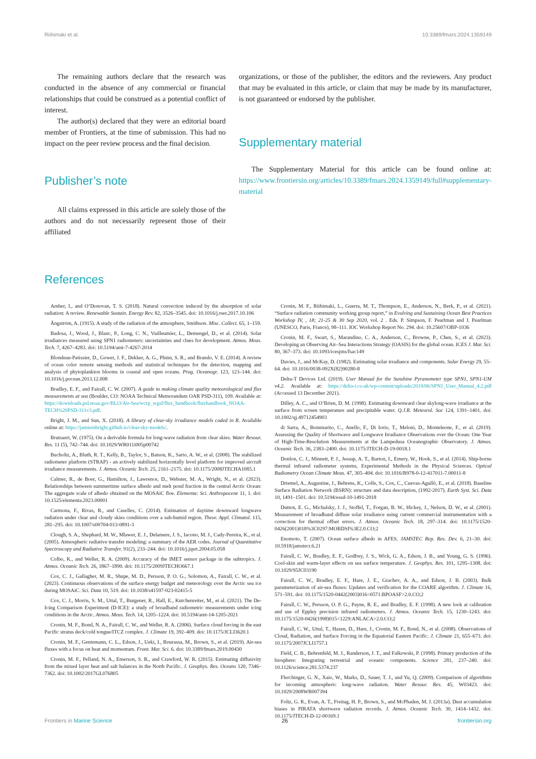Riihimaki et al. 10.3389/fmars.2024.1359149
The remaining authors declare that the research was conducted in the absence of any commercial or financial relationships that could be construed as a potential conflict of interest.
The author(s) declared that they were an editorial board member of Frontiers, at the time of submission. This had no impact on the peer review process and the final decision.
Publisher’s note
All claims expressed in this article are solely those of the authors and do not necessarily represent those of their affiliated
organizations, or those of the publisher, the editors and the reviewers. Any product that may be evaluated in this article, or claim that may be made by its manufacturer, is not guaranteed or endorsed by the publisher.
Supplementary material
The Supplementary Material for this article can be found online at: https://www.frontiersin.org/articles/10.3389/fmars.2024.1359149/full#supplementary-material
References
Amber, I., and O’Donovan, T. S. (2018). Natural convection induced by the absorption of solar radiation: A review. Renewable Sustain. Energy Rev. 82, 3526–3545. doi: 10.1016/j.rser.2017.10.106
Ångström, A. (1915). A study of the radiation of the atmosphere, Smithson. Misc. Collect. 65, 1–159.
Badosa, J., Wood, J., Blanc, P., Long, C. N., Vuilleumier, L., Demengel, D., et al. (2014). Solar irradiances measured using SPN1 radiometers: uncertainties and clues for development. Atmos. Meas. Tech. 7, 4267–4283. doi: 10.5194/amt-7-4267-2014
Blondeau-Patissier, D., Gower, J. F., Dekker, A. G., Phinn, S. R., and Brando, V. E. (2014). A review of ocean color remote sensing methods and statistical techniques for the detection, mapping and analysis of phytoplankton blooms in coastal and open oceans. Prog. Oceanogr. 123, 123–144. doi: 10.1016/j.pocean.2013.12.008
Bradley, E. F., and Fairall, C. W. (2007). A guide to making climate quality meteorological and flux measurements at sea (Boulder, CO: NOAA Technical Memorandum OAR PSD-311), 109. Available at: https://downloads.psl.noaa.gov/BLO/Air-Sea/wcrp_wgsf/flux_handbook/fluxhandbook_NOAA-TECH%20PSD-311v3.pdf.
Bright, J. M., and Sun, X. (2018). A library of clear-sky irradiance models coded in R. Available online at: https://jamiembright.github.io/clear-sky-models/.
Brutsaert, W. (1975). On a derivable formula for long-wave radiation from clear skies. Water Resour. Res. 11 (5), 742–744. doi: 10.1029/WR011i005p00742
Bucholtz, A., Bluth, R. T., Kelly, B., Taylor, S., Batson, K., Sarto, A. W., et al. (2008). The stabilized radiometer platform (STRAP) - an actively stabilized horizontally level platform for improved aircraft irradiance measurements. J. Atmos. Oceanic Tech. 25, 2161–2175. doi: 10.1175/2008JTECHA1085.1
Calmer, R., de Boer, G., Hamilton, J., Lawrence, D., Webster, M. A., Wright, N., et al. (2023). Relationships between summertime surface albedo and melt pond fraction in the central Arctic Ocean: The aggregate scale of albedo obtained on the MOSAiC floe. Elementa: Sci. Anthropocene 11, 1. doi: 10.1525/elementa.2023.00001
Carmona, F., Rivas, R., and Caselles, C. (2014). Estimation of daytime downward longwave radiation under clear and cloudy skies conditions over a sub-humid region. Theor. Appl. Climatol. 115, 281–295. doi: 10.1007/s00704-013-0891-3
Clough, S. A., Shephard, M. W., Mlawer, E. J., Delamere, J. S., Iacono, M. J., Cady-Pereira, K., et al. (2005). Atmospheric radiative transfer modeling: a summary of the AER codes. Journal of Quantitative Spectroscopy and Radiative Transfer. 91(2), 233–244. doi: 10.1016/j.jqsrt.2004.05.058
Colbo, K., and Weller, R. A. (2009). Accuracy of the IMET sensor package in the subtropics. J. Atmos. Oceanic Tech. 26, 1867–1890. doi: 10.1175/2009JTECHO667.1
Cox, C. J., Gallagher, M. R., Shupe, M. D., Persson, P. O. G., Solomon, A., Fairall, C. W., et al. (2023). Continuous observations of the surface energy budget and meteorology over the Arctic sea ice during MOSAiC. Sci. Data 10, 519. doi: 10.1038/s41597-023-02415-5
Cox, C. J., Morris, S. M., Uttal, T., Burgener, R., Hall, E., Kutchenreiter, M., et al. (2021). The De-Icing Comparison Experiment (D-ICE): a study of broadband radiometric measurements under icing conditions in the Arctic. Atmos. Meas. Tech. 14, 1205–1224. doi: 10.5194/amt-14-1205-2021
Cronin, M. F., Bond, N. A., Fairall, C. W., and Weller, R. A. (2006). Surface cloud forcing in the east Pacific stratus deck/cold tongue/ITCZ complex. J. Climate 19, 392–409. doi: 10.1175/JCLI3620.1
Cronin, M. F., Gentemann, C. L., Edson, J., Ueki, I., Bourassa, M., Brown, S., et al. (2019). Air-sea fluxes with a focus on heat and momentum. Front. Mar. Sci. 6. doi: 10.3389/fmars.2019.00430
Cronin, M. F., Pelland, N. A., Emerson, S. R., and Crawford, W. R. (2015). Estimating diffusivity from the mixed layer heat and salt balances in the North Pacific. J. Geophys. Res. Oceans 120, 7346–7362. doi: 10.1002/2017GL076805
Cronin, M. F., Riihimaki, L., Guerra, M. T., Thompson, E., Anderson, N., Berk, P., et al. (2021). “Surface radiation community working group report,” in Evolving and Sustaining Ocean Best Practices Workshop IV, , 18; 21-25 & 30 Sep 2020, vol. 2 . Eds. P. Simpson, F. Pearlman and J. Pearlman (UNESCO, Paris, France), 98–111. IOC Workshop Report No. 294. doi: 10.25607/OBP-1036
Cronin, M. F., Swart, S., Marandino, C. A., Anderson, C., Browne, P., Chen, S., et al. (2023). Developing an Observing Air–Sea Interactions Strategy (OASIS) for the global ocean. ICES J. Mar. Sci. 80, 367–373. doi: 10.1093/icesjms/fsac149
Davies, J., and McKay, D. (1982). Estimating solar irradiance and components. Solar Energy 29, 55–64. doi: 10.1016/0038-092X(82)90280-8
Delta-T Devices Ltd. (2019). User Manual for the Sunshine Pyranometer type SPN1, SPN1-UM v4.2. Available at: https://delta-t.co.uk/wp-content/uploads/2019/06/SPN1_User_Manual_4.2.pdf (Accessed 13 December 2021).
Dilley, A. C., and O’Brien, D. M. (1998). Estimating downward clear skylong-wave irradiance at the surface from screen temperature and precipitable water. Q.J.R. Meteorol. Soc 124, 1391–1401. doi: 10.1002/qj.49712454903
di Sarra, A., Bommarito, C., Anello, F., Di Iorio, T., Meloni, D., Monteleone, F., et al. (2019). Assessing the Quality of Shortwave and Longwave Irradiance Observations over the Ocean: One Year of High-Time-Resolution Measurements at the Lampedusa Oceanographic Observatory. J. Atmos. Oceanic Tech. 36, 2383–2400. doi: 10.1175/JTECH-D-19-0018.1
Donlon, C. J., Minnett, P. J., Jessup, A. T., Barton, I., Emery, W., Hook, S., et al. (2014). Ship-borne thermal infrared radiometer systems, Experimental Methods in the Physical Sciences. Optical Radiometry Ocean Climate Meas. 47, 305–404. doi: 10.1016/B978-0-12-417011-7.00011-8
Driemel, A., Augustine, J., Behrens, K., Colle, S., Cox, C., Cuevas-Agulló, E., et al. (2018). Baseline Surface Radiation Network (BSRN): structure and data description, (1992-2017). Earth Syst. Sci. Data 10, 1491–1501. doi: 10.5194/essd-10-1491-2018
Dutton, E. G., Michalsky, J. J., Stoffel, T., Forgan, B. W., Hickey, J., Nelson, D. W., et al. (2001). Measurement of broadband diffuse solar irradiance using current commercial instrumentation with a correction for thermal offset errors. J. Atmos. Oceanic Tech. 18, 297–314. doi: 10.1175/1520-0426(2001)018%3C0297:MOBDSI%3E2.0.CO;2
Enomoto, T. (2007). Ocean surface albedo in AFES. JAMSTEC Rep. Res. Dev. 6, 21–30. doi: 10.5918/jamstecr.6.21
Fairall, C. W., Bradley, E. F., Godfrey, J. S., Wick, G. A., Edson, J. B., and Young, G. S. (1996). Cool-skin and warm-layer effects on sea surface temperature. J. Geophys. Res. 101, 1295–1308. doi: 10.1029/95JC03190
Fairall, C. W., Bradley, E. F., Hare, J. E., Grachev, A. A., and Edson, J. B. (2003). Bulk parameterization of air-sea fluxes: Updates and verification for the COARE algorithm. J. Climate 16, 571–591. doi: 10.1175/1520-0442(2003)016<0571:BPOASF>2.0.CO;2
Fairall, C. W., Persson, O. P. G., Payne, R. E., and Bradley, E. F. (1998). A new look at calibration and use of Eppley precision infrared radiometers. J. Atmos. Oceanic Tech. 15, 1230–1243. doi: 10.1175/1520-0426(1998)015<1229:ANLACA>2.0.CO;2
Fairall, C. W., Uttal, T., Hazen, D., Hare, J., Cronin, M. F., Bond, N., et al. (2008). Observations of Cloud, Radiation, and Surface Forcing in the Equatorial Eastern Pacific. J. Climate 21, 655–673. doi: 10.1175/2007JCLI1757.1
Field, C. B., Behrenfeld, M. J., Randerson, J. T., and Falkowski, P. (1998). Primary production of the biosphere: Integrating terrestrial and oceanic components. Science 281, 237–240. doi: 10.1126/science.281.5374.237
Flerchinger, G. N., Xaio, W., Marks, D., Sauer, T. J., and Yu, Q. (2009). Comparison of algorithms for incoming atmospheric long-wave radiation. Water Resour. Res. 45, W03423. doi: 10.1029/2008WR007394
Foltz, G. R., Evan, A. T., Freitag, H. P., Brown, S., and McPhaden, M. J. (2013a). Dust accumulation biases in PIRATA shortwave radiation records. J. Atmos. Oceanic Tech. 30, 1414–1432. doi: 10.1175/JTECH-D-12-00169.1
Frontiers in Marine Science 26 frontiersin.org